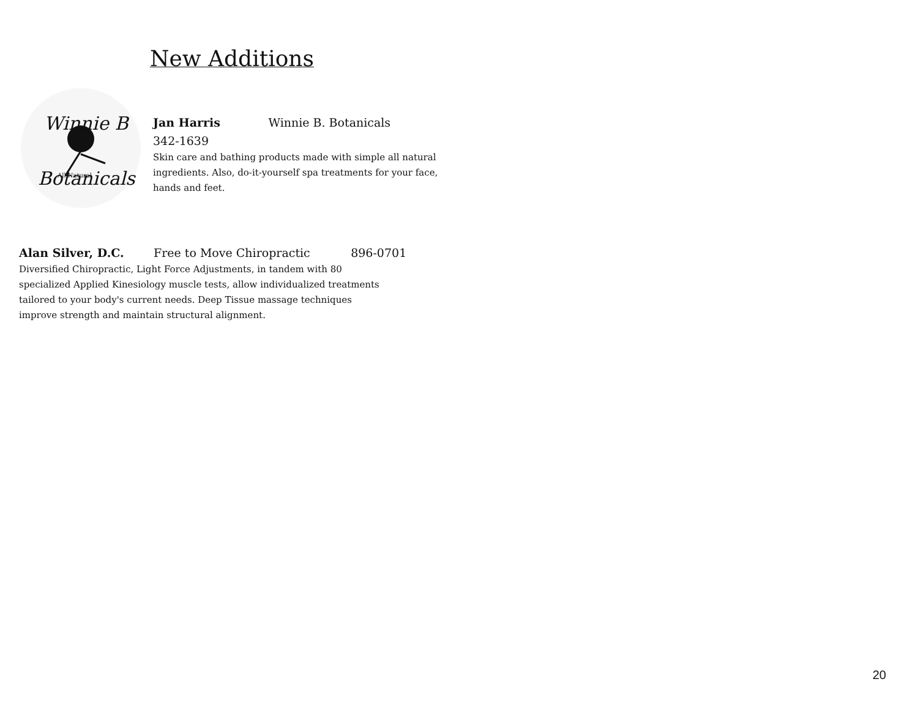New Additions
Winnie B
Botanicals
All Natural
Jan Harris Winnie B. Botanicals
342-1639
Skin care and bathing products made with simple all natural ingredients. Also, do-it-yourself spa treatments for your face, hands and feet.
Alan Silver, D.C. Free to Move Chiropractic 896-0701
Diversified Chiropractic, Light Force Adjustments, in tandem with 80 specialized Applied Kinesiology muscle tests, allow individualized treatments tailored to your body's current needs. Deep Tissue massage techniques improve strength and maintain structural alignment.
20